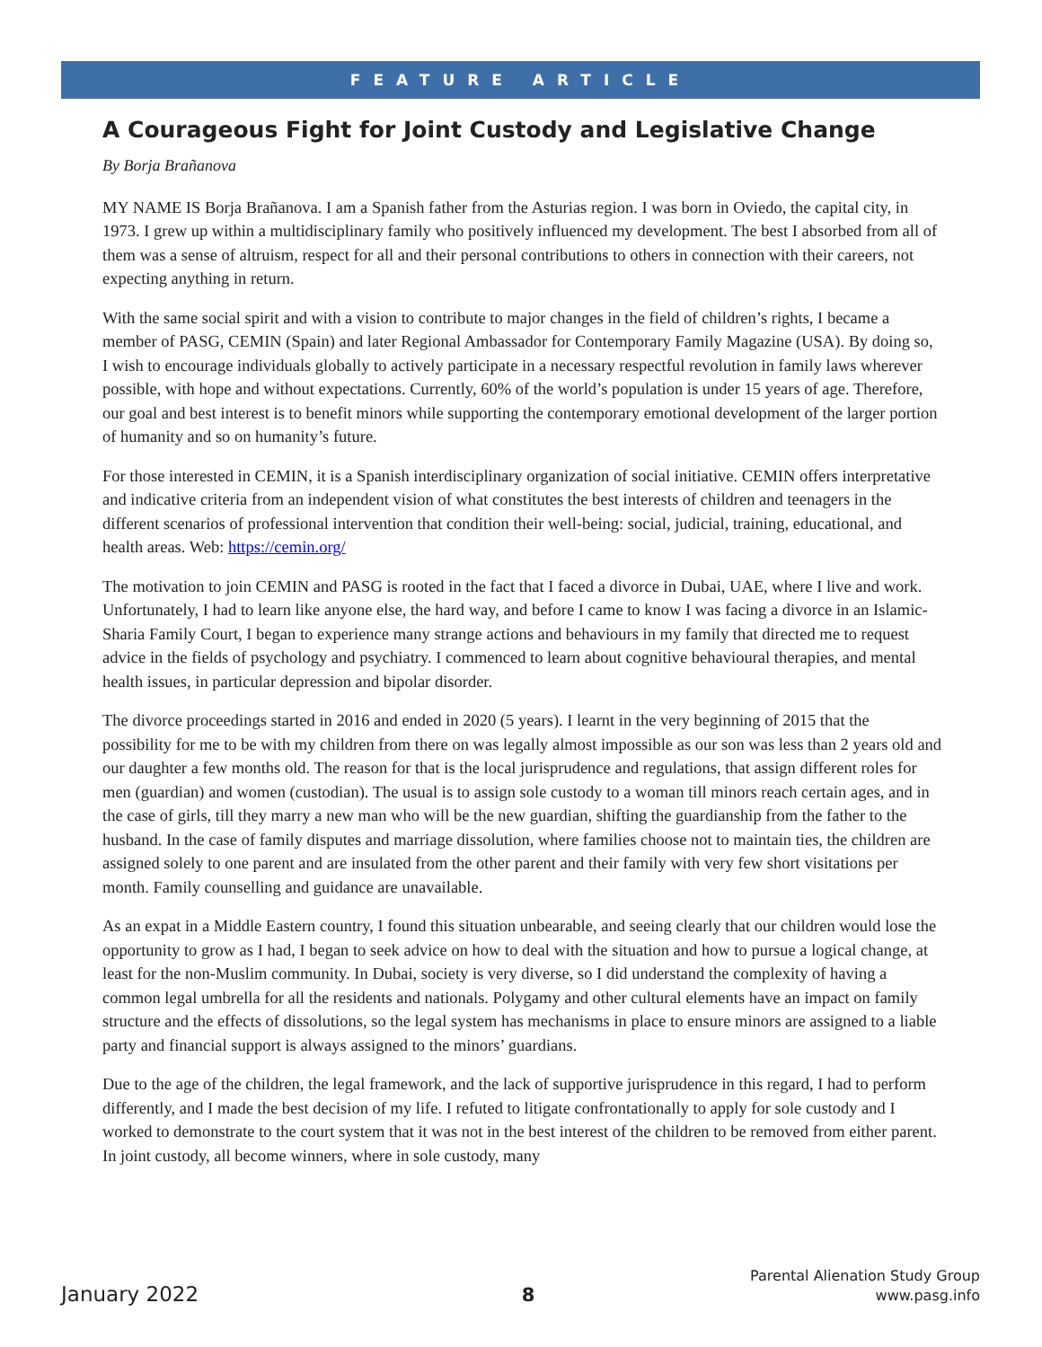FEATURE ARTICLE
A Courageous Fight for Joint Custody and Legislative Change
By Borja Brañanova
MY NAME IS Borja Brañanova. I am a Spanish father from the Asturias region. I was born in Oviedo, the capital city, in 1973. I grew up within a multidisciplinary family who positively influenced my development. The best I absorbed from all of them was a sense of altruism, respect for all and their personal contributions to others in connection with their careers, not expecting anything in return.
With the same social spirit and with a vision to contribute to major changes in the field of children’s rights, I became a member of PASG, CEMIN (Spain) and later Regional Ambassador for Contemporary Family Magazine (USA). By doing so, I wish to encourage individuals globally to actively participate in a necessary respectful revolution in family laws wherever possible, with hope and without expectations. Currently, 60% of the world’s population is under 15 years of age. Therefore, our goal and best interest is to benefit minors while supporting the contemporary emotional development of the larger portion of humanity and so on humanity’s future.
For those interested in CEMIN, it is a Spanish interdisciplinary organization of social initiative. CEMIN offers interpretative and indicative criteria from an independent vision of what constitutes the best interests of children and teenagers in the different scenarios of professional intervention that condition their well-being: social, judicial, training, educational, and health areas. Web: https://cemin.org/
The motivation to join CEMIN and PASG is rooted in the fact that I faced a divorce in Dubai, UAE, where I live and work. Unfortunately, I had to learn like anyone else, the hard way, and before I came to know I was facing a divorce in an Islamic-Sharia Family Court, I began to experience many strange actions and behaviours in my family that directed me to request advice in the fields of psychology and psychiatry. I commenced to learn about cognitive behavioural therapies, and mental health issues, in particular depression and bipolar disorder.
The divorce proceedings started in 2016 and ended in 2020 (5 years). I learnt in the very beginning of 2015 that the possibility for me to be with my children from there on was legally almost impossible as our son was less than 2 years old and our daughter a few months old. The reason for that is the local jurisprudence and regulations, that assign different roles for men (guardian) and women (custodian). The usual is to assign sole custody to a woman till minors reach certain ages, and in the case of girls, till they marry a new man who will be the new guardian, shifting the guardianship from the father to the husband. In the case of family disputes and marriage dissolution, where families choose not to maintain ties, the children are assigned solely to one parent and are insulated from the other parent and their family with very few short visitations per month. Family counselling and guidance are unavailable.
As an expat in a Middle Eastern country, I found this situation unbearable, and seeing clearly that our children would lose the opportunity to grow as I had, I began to seek advice on how to deal with the situation and how to pursue a logical change, at least for the non-Muslim community. In Dubai, society is very diverse, so I did understand the complexity of having a common legal umbrella for all the residents and nationals. Polygamy and other cultural elements have an impact on family structure and the effects of dissolutions, so the legal system has mechanisms in place to ensure minors are assigned to a liable party and financial support is always assigned to the minors’ guardians.
Due to the age of the children, the legal framework, and the lack of supportive jurisprudence in this regard, I had to perform differently, and I made the best decision of my life. I refuted to litigate confrontationally to apply for sole custody and I worked to demonstrate to the court system that it was not in the best interest of the children to be removed from either parent. In joint custody, all become winners, where in sole custody, many
January 2022
8
Parental Alienation Study Group
www.pasg.info